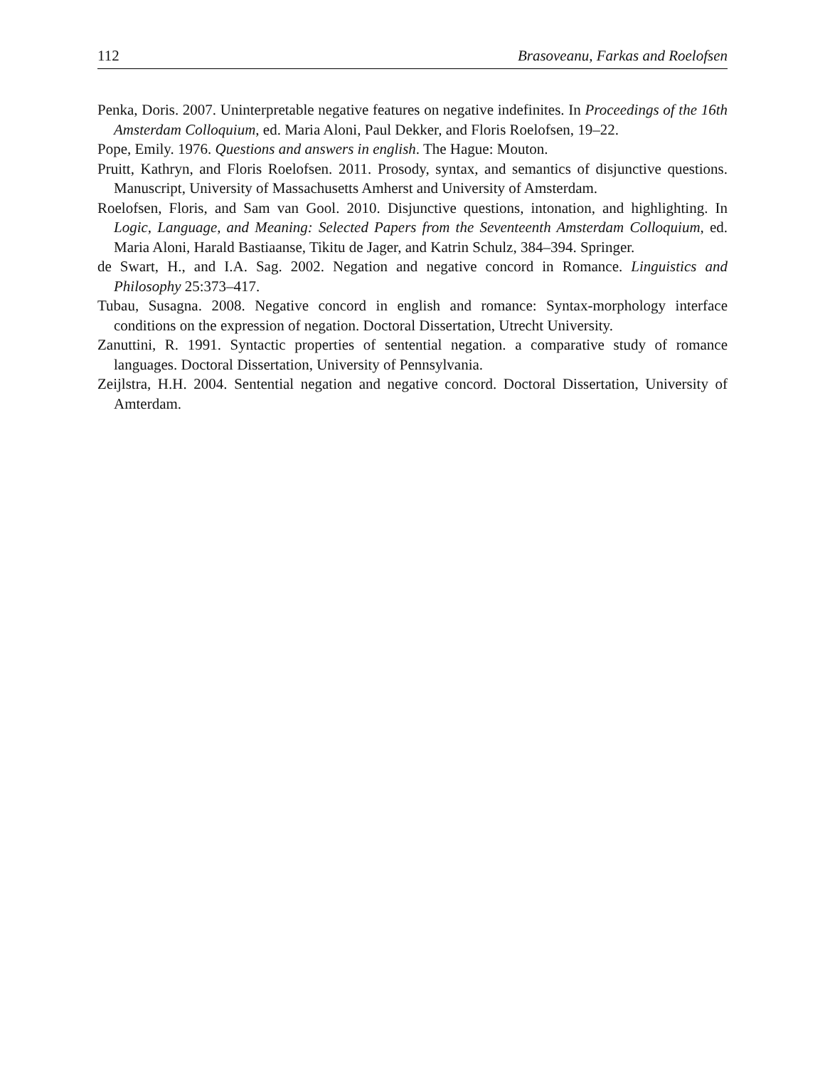112 Brasoveanu, Farkas and Roelofsen
Penka, Doris. 2007. Uninterpretable negative features on negative indefinites. In Proceedings of the 16th Amsterdam Colloquium, ed. Maria Aloni, Paul Dekker, and Floris Roelofsen, 19–22.
Pope, Emily. 1976. Questions and answers in english. The Hague: Mouton.
Pruitt, Kathryn, and Floris Roelofsen. 2011. Prosody, syntax, and semantics of disjunctive questions. Manuscript, University of Massachusetts Amherst and University of Amsterdam.
Roelofsen, Floris, and Sam van Gool. 2010. Disjunctive questions, intonation, and highlighting. In Logic, Language, and Meaning: Selected Papers from the Seventeenth Amsterdam Colloquium, ed. Maria Aloni, Harald Bastiaanse, Tikitu de Jager, and Katrin Schulz, 384–394. Springer.
de Swart, H., and I.A. Sag. 2002. Negation and negative concord in Romance. Linguistics and Philosophy 25:373–417.
Tubau, Susagna. 2008. Negative concord in english and romance: Syntax-morphology interface conditions on the expression of negation. Doctoral Dissertation, Utrecht University.
Zanuttini, R. 1991. Syntactic properties of sentential negation. a comparative study of romance languages. Doctoral Dissertation, University of Pennsylvania.
Zeijlstra, H.H. 2004. Sentential negation and negative concord. Doctoral Dissertation, University of Amterdam.